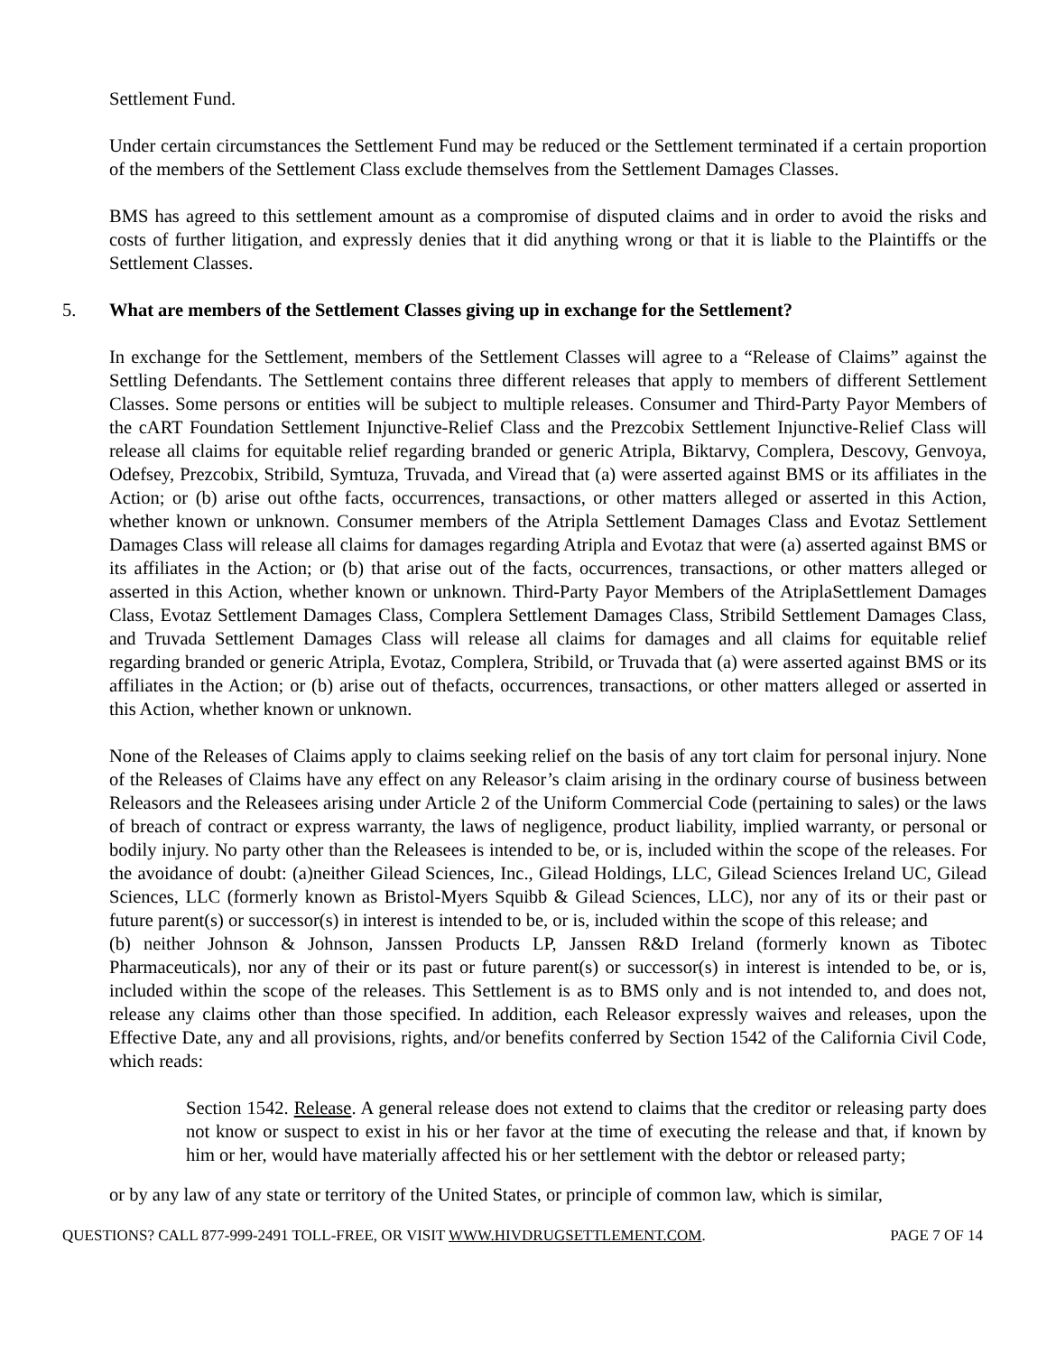Settlement Fund.
Under certain circumstances the Settlement Fund may be reduced or the Settlement terminated if a certain proportion of the members of the Settlement Class exclude themselves from the Settlement Damages Classes.
BMS has agreed to this settlement amount as a compromise of disputed claims and in order to avoid the risks and costs of further litigation, and expressly denies that it did anything wrong or that it is liable to the Plaintiffs or the Settlement Classes.
5. What are members of the Settlement Classes giving up in exchange for the Settlement?
In exchange for the Settlement, members of the Settlement Classes will agree to a “Release of Claims” against the Settling Defendants. The Settlement contains three different releases that apply to members of different Settlement Classes. Some persons or entities will be subject to multiple releases. Consumer and Third-Party Payor Members of the cART Foundation Settlement Injunctive-Relief Class and the Prezcobix Settlement Injunctive-Relief Class will release all claims for equitable relief regarding branded or generic Atripla, Biktarvy, Complera, Descovy, Genvoya, Odefsey, Prezcobix, Stribild, Symtuza, Truvada, and Viread that (a) were asserted against BMS or its affiliates in the Action; or (b) arise out ofthe facts, occurrences, transactions, or other matters alleged or asserted in this Action, whether known or unknown. Consumer members of the Atripla Settlement Damages Class and Evotaz Settlement Damages Class will release all claims for damages regarding Atripla and Evotaz that were (a) asserted against BMS or its affiliates in the Action; or (b) that arise out of the facts, occurrences, transactions, or other matters alleged or asserted in this Action, whether known or unknown. Third-Party Payor Members of the AtriplaSettlement Damages Class, Evotaz Settlement Damages Class, Complera Settlement Damages Class, Stribild Settlement Damages Class, and Truvada Settlement Damages Class will release all claims for damages and all claims for equitable relief regarding branded or generic Atripla, Evotaz, Complera, Stribild, or Truvada that (a) were asserted against BMS or its affiliates in the Action; or (b) arise out of thefacts, occurrences, transactions, or other matters alleged or asserted in this Action, whether known or unknown.
None of the Releases of Claims apply to claims seeking relief on the basis of any tort claim for personal injury. None of the Releases of Claims have any effect on any Releasor’s claim arising in the ordinary course of business between Releasors and the Releasees arising under Article 2 of the Uniform Commercial Code (pertaining to sales) or the laws of breach of contract or express warranty, the laws of negligence, product liability, implied warranty, or personal or bodily injury. No party other than the Releasees is intended to be, or is, included within the scope of the releases. For the avoidance of doubt: (a)neither Gilead Sciences, Inc., Gilead Holdings, LLC, Gilead Sciences Ireland UC, Gilead Sciences, LLC (formerly known as Bristol-Myers Squibb & Gilead Sciences, LLC), nor any of its or their past or future parent(s) or successor(s) in interest is intended to be, or is, included within the scope of this release; and
(b) neither Johnson & Johnson, Janssen Products LP, Janssen R&D Ireland (formerly known as Tibotec Pharmaceuticals), nor any of their or its past or future parent(s) or successor(s) in interest is intended to be, or is, included within the scope of the releases. This Settlement is as to BMS only and is not intended to, and does not, release any claims other than those specified. In addition, each Releasor expressly waives and releases, upon the Effective Date, any and all provisions, rights, and/or benefits conferred by Section 1542 of the California Civil Code, which reads:
Section 1542. Release. A general release does not extend to claims that the creditor or releasing party does not know or suspect to exist in his or her favor at the time of executing the release and that, if known by him or her, would have materially affected his or her settlement with the debtor or released party;
or by any law of any state or territory of the United States, or principle of common law, which is similar,
QUESTIONS? CALL 877-999-2491 TOLL-FREE, OR VISIT WWW.HIVDRUGSETTLEMENT.COM. PAGE 7 OF 14